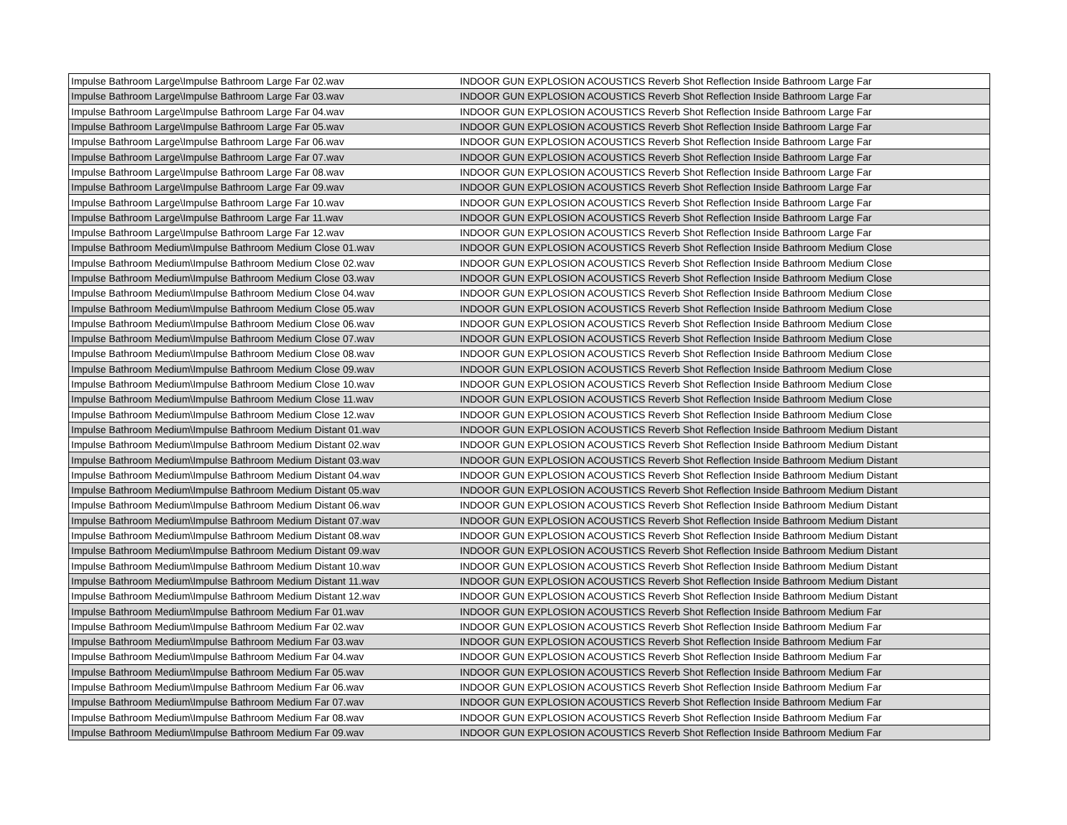| Impulse Bathroom Large\Impulse Bathroom Large Far 02.wav | INDOOR GUN EXPLOSION ACOUSTICS Reverb Shot Reflection Inside Bathroom Large Far |
| Impulse Bathroom Large\Impulse Bathroom Large Far 03.wav | INDOOR GUN EXPLOSION ACOUSTICS Reverb Shot Reflection Inside Bathroom Large Far |
| Impulse Bathroom Large\Impulse Bathroom Large Far 04.wav | INDOOR GUN EXPLOSION ACOUSTICS Reverb Shot Reflection Inside Bathroom Large Far |
| Impulse Bathroom Large\Impulse Bathroom Large Far 05.wav | INDOOR GUN EXPLOSION ACOUSTICS Reverb Shot Reflection Inside Bathroom Large Far |
| Impulse Bathroom Large\Impulse Bathroom Large Far 06.wav | INDOOR GUN EXPLOSION ACOUSTICS Reverb Shot Reflection Inside Bathroom Large Far |
| Impulse Bathroom Large\Impulse Bathroom Large Far 07.wav | INDOOR GUN EXPLOSION ACOUSTICS Reverb Shot Reflection Inside Bathroom Large Far |
| Impulse Bathroom Large\Impulse Bathroom Large Far 08.wav | INDOOR GUN EXPLOSION ACOUSTICS Reverb Shot Reflection Inside Bathroom Large Far |
| Impulse Bathroom Large\Impulse Bathroom Large Far 09.wav | INDOOR GUN EXPLOSION ACOUSTICS Reverb Shot Reflection Inside Bathroom Large Far |
| Impulse Bathroom Large\Impulse Bathroom Large Far 10.wav | INDOOR GUN EXPLOSION ACOUSTICS Reverb Shot Reflection Inside Bathroom Large Far |
| Impulse Bathroom Large\Impulse Bathroom Large Far 11.wav | INDOOR GUN EXPLOSION ACOUSTICS Reverb Shot Reflection Inside Bathroom Large Far |
| Impulse Bathroom Large\Impulse Bathroom Large Far 12.wav | INDOOR GUN EXPLOSION ACOUSTICS Reverb Shot Reflection Inside Bathroom Large Far |
| Impulse Bathroom Medium\Impulse Bathroom Medium Close 01.wav | INDOOR GUN EXPLOSION ACOUSTICS Reverb Shot Reflection Inside Bathroom Medium Close |
| Impulse Bathroom Medium\Impulse Bathroom Medium Close 02.wav | INDOOR GUN EXPLOSION ACOUSTICS Reverb Shot Reflection Inside Bathroom Medium Close |
| Impulse Bathroom Medium\Impulse Bathroom Medium Close 03.wav | INDOOR GUN EXPLOSION ACOUSTICS Reverb Shot Reflection Inside Bathroom Medium Close |
| Impulse Bathroom Medium\Impulse Bathroom Medium Close 04.wav | INDOOR GUN EXPLOSION ACOUSTICS Reverb Shot Reflection Inside Bathroom Medium Close |
| Impulse Bathroom Medium\Impulse Bathroom Medium Close 05.wav | INDOOR GUN EXPLOSION ACOUSTICS Reverb Shot Reflection Inside Bathroom Medium Close |
| Impulse Bathroom Medium\Impulse Bathroom Medium Close 06.wav | INDOOR GUN EXPLOSION ACOUSTICS Reverb Shot Reflection Inside Bathroom Medium Close |
| Impulse Bathroom Medium\Impulse Bathroom Medium Close 07.wav | INDOOR GUN EXPLOSION ACOUSTICS Reverb Shot Reflection Inside Bathroom Medium Close |
| Impulse Bathroom Medium\Impulse Bathroom Medium Close 08.wav | INDOOR GUN EXPLOSION ACOUSTICS Reverb Shot Reflection Inside Bathroom Medium Close |
| Impulse Bathroom Medium\Impulse Bathroom Medium Close 09.wav | INDOOR GUN EXPLOSION ACOUSTICS Reverb Shot Reflection Inside Bathroom Medium Close |
| Impulse Bathroom Medium\Impulse Bathroom Medium Close 10.wav | INDOOR GUN EXPLOSION ACOUSTICS Reverb Shot Reflection Inside Bathroom Medium Close |
| Impulse Bathroom Medium\Impulse Bathroom Medium Close 11.wav | INDOOR GUN EXPLOSION ACOUSTICS Reverb Shot Reflection Inside Bathroom Medium Close |
| Impulse Bathroom Medium\Impulse Bathroom Medium Close 12.wav | INDOOR GUN EXPLOSION ACOUSTICS Reverb Shot Reflection Inside Bathroom Medium Close |
| Impulse Bathroom Medium\Impulse Bathroom Medium Distant 01.wav | INDOOR GUN EXPLOSION ACOUSTICS Reverb Shot Reflection Inside Bathroom Medium Distant |
| Impulse Bathroom Medium\Impulse Bathroom Medium Distant 02.wav | INDOOR GUN EXPLOSION ACOUSTICS Reverb Shot Reflection Inside Bathroom Medium Distant |
| Impulse Bathroom Medium\Impulse Bathroom Medium Distant 03.wav | INDOOR GUN EXPLOSION ACOUSTICS Reverb Shot Reflection Inside Bathroom Medium Distant |
| Impulse Bathroom Medium\Impulse Bathroom Medium Distant 04.wav | INDOOR GUN EXPLOSION ACOUSTICS Reverb Shot Reflection Inside Bathroom Medium Distant |
| Impulse Bathroom Medium\Impulse Bathroom Medium Distant 05.wav | INDOOR GUN EXPLOSION ACOUSTICS Reverb Shot Reflection Inside Bathroom Medium Distant |
| Impulse Bathroom Medium\Impulse Bathroom Medium Distant 06.wav | INDOOR GUN EXPLOSION ACOUSTICS Reverb Shot Reflection Inside Bathroom Medium Distant |
| Impulse Bathroom Medium\Impulse Bathroom Medium Distant 07.wav | INDOOR GUN EXPLOSION ACOUSTICS Reverb Shot Reflection Inside Bathroom Medium Distant |
| Impulse Bathroom Medium\Impulse Bathroom Medium Distant 08.wav | INDOOR GUN EXPLOSION ACOUSTICS Reverb Shot Reflection Inside Bathroom Medium Distant |
| Impulse Bathroom Medium\Impulse Bathroom Medium Distant 09.wav | INDOOR GUN EXPLOSION ACOUSTICS Reverb Shot Reflection Inside Bathroom Medium Distant |
| Impulse Bathroom Medium\Impulse Bathroom Medium Distant 10.wav | INDOOR GUN EXPLOSION ACOUSTICS Reverb Shot Reflection Inside Bathroom Medium Distant |
| Impulse Bathroom Medium\Impulse Bathroom Medium Distant 11.wav | INDOOR GUN EXPLOSION ACOUSTICS Reverb Shot Reflection Inside Bathroom Medium Distant |
| Impulse Bathroom Medium\Impulse Bathroom Medium Distant 12.wav | INDOOR GUN EXPLOSION ACOUSTICS Reverb Shot Reflection Inside Bathroom Medium Distant |
| Impulse Bathroom Medium\Impulse Bathroom Medium Far 01.wav | INDOOR GUN EXPLOSION ACOUSTICS Reverb Shot Reflection Inside Bathroom Medium Far |
| Impulse Bathroom Medium\Impulse Bathroom Medium Far 02.wav | INDOOR GUN EXPLOSION ACOUSTICS Reverb Shot Reflection Inside Bathroom Medium Far |
| Impulse Bathroom Medium\Impulse Bathroom Medium Far 03.wav | INDOOR GUN EXPLOSION ACOUSTICS Reverb Shot Reflection Inside Bathroom Medium Far |
| Impulse Bathroom Medium\Impulse Bathroom Medium Far 04.wav | INDOOR GUN EXPLOSION ACOUSTICS Reverb Shot Reflection Inside Bathroom Medium Far |
| Impulse Bathroom Medium\Impulse Bathroom Medium Far 05.wav | INDOOR GUN EXPLOSION ACOUSTICS Reverb Shot Reflection Inside Bathroom Medium Far |
| Impulse Bathroom Medium\Impulse Bathroom Medium Far 06.wav | INDOOR GUN EXPLOSION ACOUSTICS Reverb Shot Reflection Inside Bathroom Medium Far |
| Impulse Bathroom Medium\Impulse Bathroom Medium Far 07.wav | INDOOR GUN EXPLOSION ACOUSTICS Reverb Shot Reflection Inside Bathroom Medium Far |
| Impulse Bathroom Medium\Impulse Bathroom Medium Far 08.wav | INDOOR GUN EXPLOSION ACOUSTICS Reverb Shot Reflection Inside Bathroom Medium Far |
| Impulse Bathroom Medium\Impulse Bathroom Medium Far 09.wav | INDOOR GUN EXPLOSION ACOUSTICS Reverb Shot Reflection Inside Bathroom Medium Far |